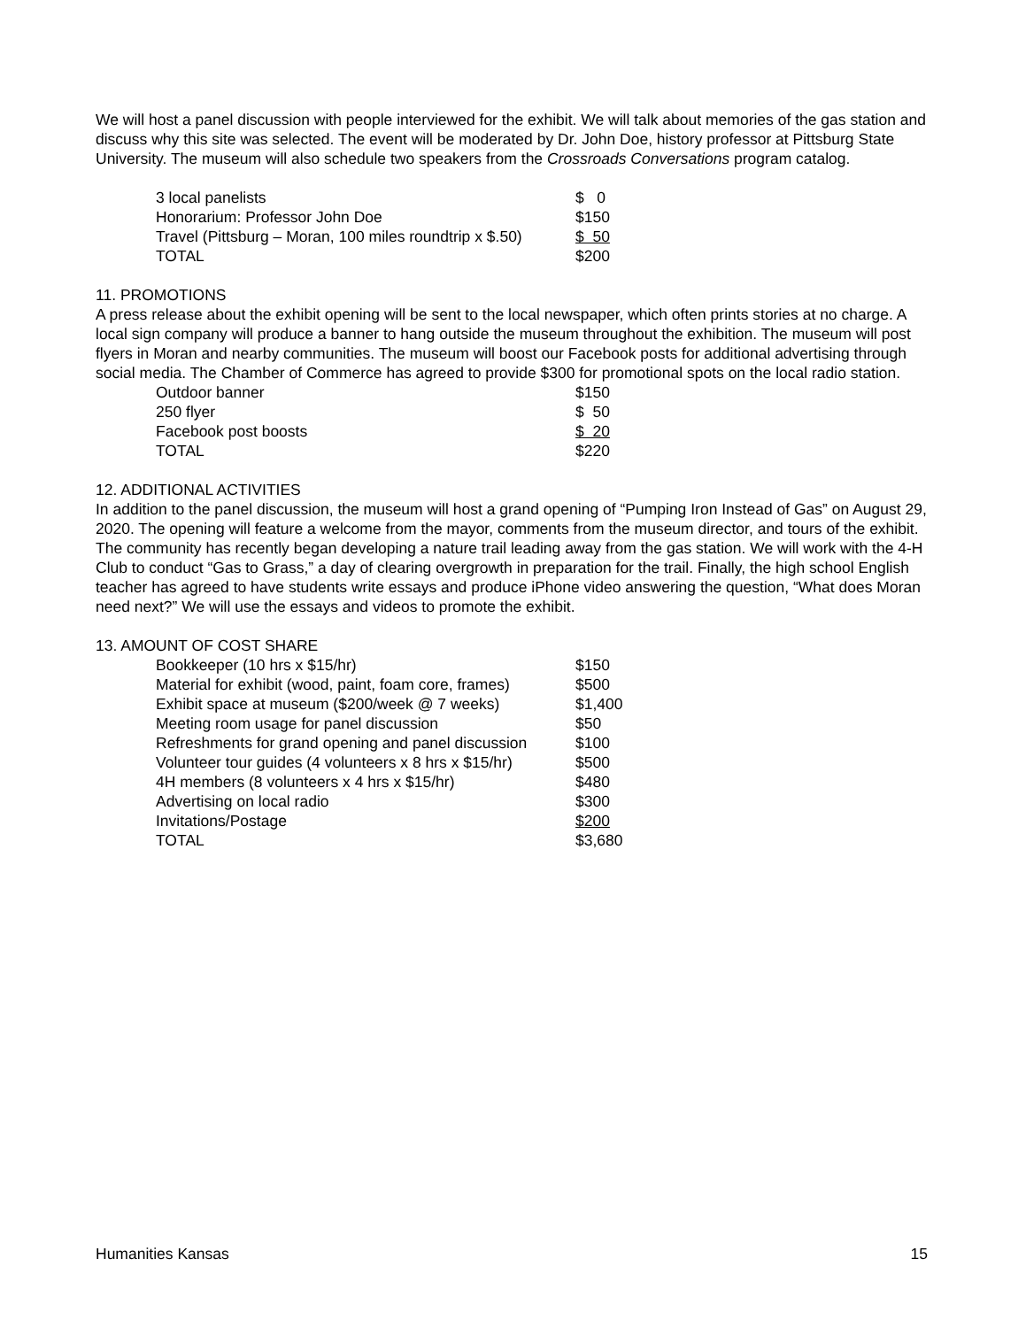We will host a panel discussion with people interviewed for the exhibit. We will talk about memories of the gas station and discuss why this site was selected. The event will be moderated by Dr. John Doe, history professor at Pittsburg State University. The museum will also schedule two speakers from the Crossroads Conversations program catalog.
| 3 local panelists | $ 0 |
| Honorarium: Professor John Doe | $150 |
| Travel (Pittsburg – Moran, 100 miles roundtrip x $.50) | $ 50 |
| TOTAL | $200 |
11. PROMOTIONS
A press release about the exhibit opening will be sent to the local newspaper, which often prints stories at no charge. A local sign company will produce a banner to hang outside the museum throughout the exhibition. The museum will post flyers in Moran and nearby communities. The museum will boost our Facebook posts for additional advertising through social media. The Chamber of Commerce has agreed to provide $300 for promotional spots on the local radio station.
| Outdoor banner | $150 |
| 250 flyer | $ 50 |
| Facebook post boosts | $ 20 |
| TOTAL | $220 |
12. ADDITIONAL ACTIVITIES
In addition to the panel discussion, the museum will host a grand opening of “Pumping Iron Instead of Gas” on August 29, 2020. The opening will feature a welcome from the mayor, comments from the museum director, and tours of the exhibit. The community has recently began developing a nature trail leading away from the gas station. We will work with the 4-H Club to conduct “Gas to Grass,” a day of clearing overgrowth in preparation for the trail. Finally, the high school English teacher has agreed to have students write essays and produce iPhone video answering the question, “What does Moran need next?” We will use the essays and videos to promote the exhibit.
13. AMOUNT OF COST SHARE
| Bookkeeper (10 hrs x $15/hr) | $150 |
| Material for exhibit (wood, paint, foam core, frames) | $500 |
| Exhibit space at museum ($200/week @ 7 weeks) | $1,400 |
| Meeting room usage for panel discussion | $50 |
| Refreshments for grand opening and panel discussion | $100 |
| Volunteer tour guides (4 volunteers x 8 hrs x $15/hr) | $500 |
| 4H members (8 volunteers x 4 hrs x $15/hr) | $480 |
| Advertising on local radio | $300 |
| Invitations/Postage | $200 |
| TOTAL | $3,680 |
Humanities Kansas 15